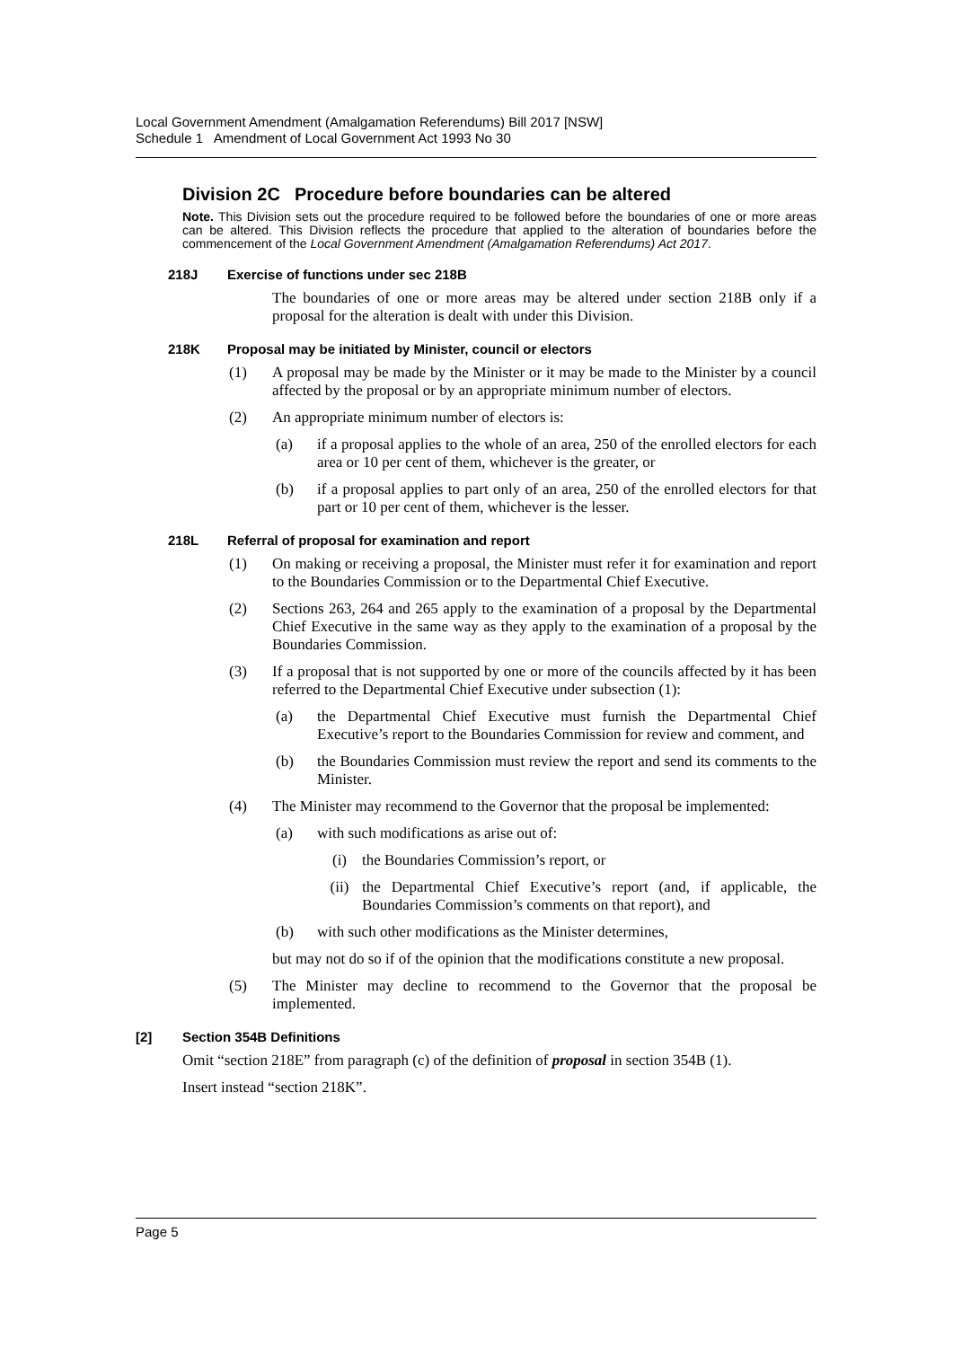Local Government Amendment (Amalgamation Referendums) Bill 2017 [NSW]
Schedule 1 Amendment of Local Government Act 1993 No 30
Division 2C Procedure before boundaries can be altered
Note. This Division sets out the procedure required to be followed before the boundaries of one or more areas can be altered. This Division reflects the procedure that applied to the alteration of boundaries before the commencement of the Local Government Amendment (Amalgamation Referendums) Act 2017.
218J Exercise of functions under sec 218B
The boundaries of one or more areas may be altered under section 218B only if a proposal for the alteration is dealt with under this Division.
218K Proposal may be initiated by Minister, council or electors
(1) A proposal may be made by the Minister or it may be made to the Minister by a council affected by the proposal or by an appropriate minimum number of electors.
(2) An appropriate minimum number of electors is:
(a) if a proposal applies to the whole of an area, 250 of the enrolled electors for each area or 10 per cent of them, whichever is the greater, or
(b) if a proposal applies to part only of an area, 250 of the enrolled electors for that part or 10 per cent of them, whichever is the lesser.
218L Referral of proposal for examination and report
(1) On making or receiving a proposal, the Minister must refer it for examination and report to the Boundaries Commission or to the Departmental Chief Executive.
(2) Sections 263, 264 and 265 apply to the examination of a proposal by the Departmental Chief Executive in the same way as they apply to the examination of a proposal by the Boundaries Commission.
(3) If a proposal that is not supported by one or more of the councils affected by it has been referred to the Departmental Chief Executive under subsection (1):
(a) the Departmental Chief Executive must furnish the Departmental Chief Executive’s report to the Boundaries Commission for review and comment, and
(b) the Boundaries Commission must review the report and send its comments to the Minister.
(4) The Minister may recommend to the Governor that the proposal be implemented:
(a) with such modifications as arise out of:
(i) the Boundaries Commission’s report, or
(ii) the Departmental Chief Executive’s report (and, if applicable, the Boundaries Commission’s comments on that report), and
(b) with such other modifications as the Minister determines,
but may not do so if of the opinion that the modifications constitute a new proposal.
(5) The Minister may decline to recommend to the Governor that the proposal be implemented.
[2] Section 354B Definitions
Omit “section 218E” from paragraph (c) of the definition of proposal in section 354B (1).
Insert instead “section 218K”.
Page 5